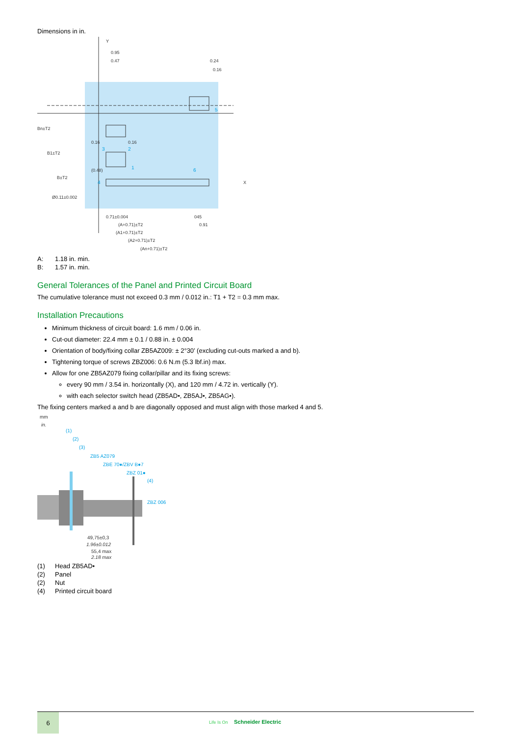Dimensions in in.
0.95
0.47
0.24
0.16
0.16
0.16
(0.48)
Ø0.11±0.002
0.71±0.004
045
0.91
(A+0.71)±T2
(A1+0.71)±T2
(A2+0.71)±T2
(An+0.71)±T2
X
Y
Bn±T2
B1±T2
B±T2
3
2
1
4
5
6
A: 1.18 in. min.
B: 1.57 in. min.
General Tolerances of the Panel and Printed Circuit Board
The cumulative tolerance must not exceed 0.3 mm / 0.012 in.: T1 + T2 = 0.3 mm max.
Installation Precautions
Minimum thickness of circuit board: 1.6 mm / 0.06 in.
Cut-out diameter: 22.4 mm ± 0.1 / 0.88 in. ± 0.004
Orientation of body/fixing collar ZB5AZ009: ± 2°30’ (excluding cut-outs marked a and b).
Tightening torque of screws ZBZ006: 0.6 N.m (5.3 lbf.in) max.
Allow for one ZB5AZ079 fixing collar/pillar and its fixing screws:
every 90 mm / 3.54 in. horizontally (X), and 120 mm / 4.72 in. vertically (Y).
with each selector switch head (ZB5AD•, ZB5AJ•, ZB5AG•).
The fixing centers marked a and b are diagonally opposed and must align with those marked 4 and 5.
mm
in.
(1)
(2)
(3)
ZB5 AZ079
ZBE 70●/ZBV B●7
ZBZ 01●
(4)
ZBZ 006
49,75±0,3
1.96±0.012
55,4 max
2.18 max
(1) Head ZB5AD•
(2) Panel
(2) Nut
(4) Printed circuit board
6
Life Is On Schneider Electric